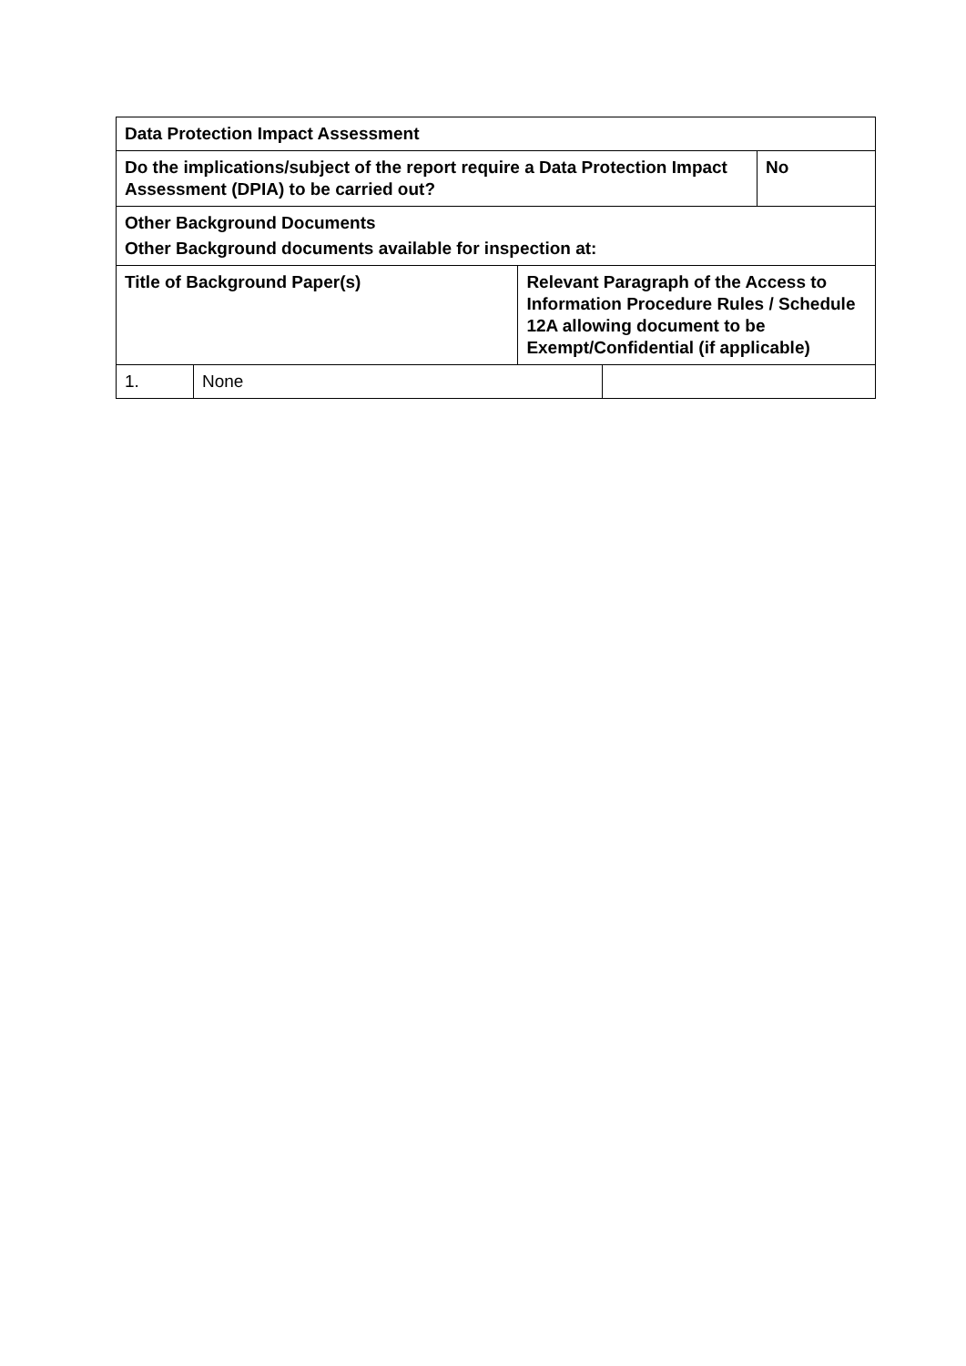| Data Protection Impact Assessment | | | | |
| --- | --- | --- | --- | --- |
| Do the implications/subject of the report require a Data Protection Impact Assessment (DPIA) to be carried out? | | | | No |
| Other Background Documents Other Background documents available for inspection at: | | | | |
| Title of Background Paper(s) | | Relevant Paragraph of the Access to Information Procedure Rules / Schedule 12A allowing document to be Exempt/Confidential (if applicable) | | |
| 1. | None | | | |